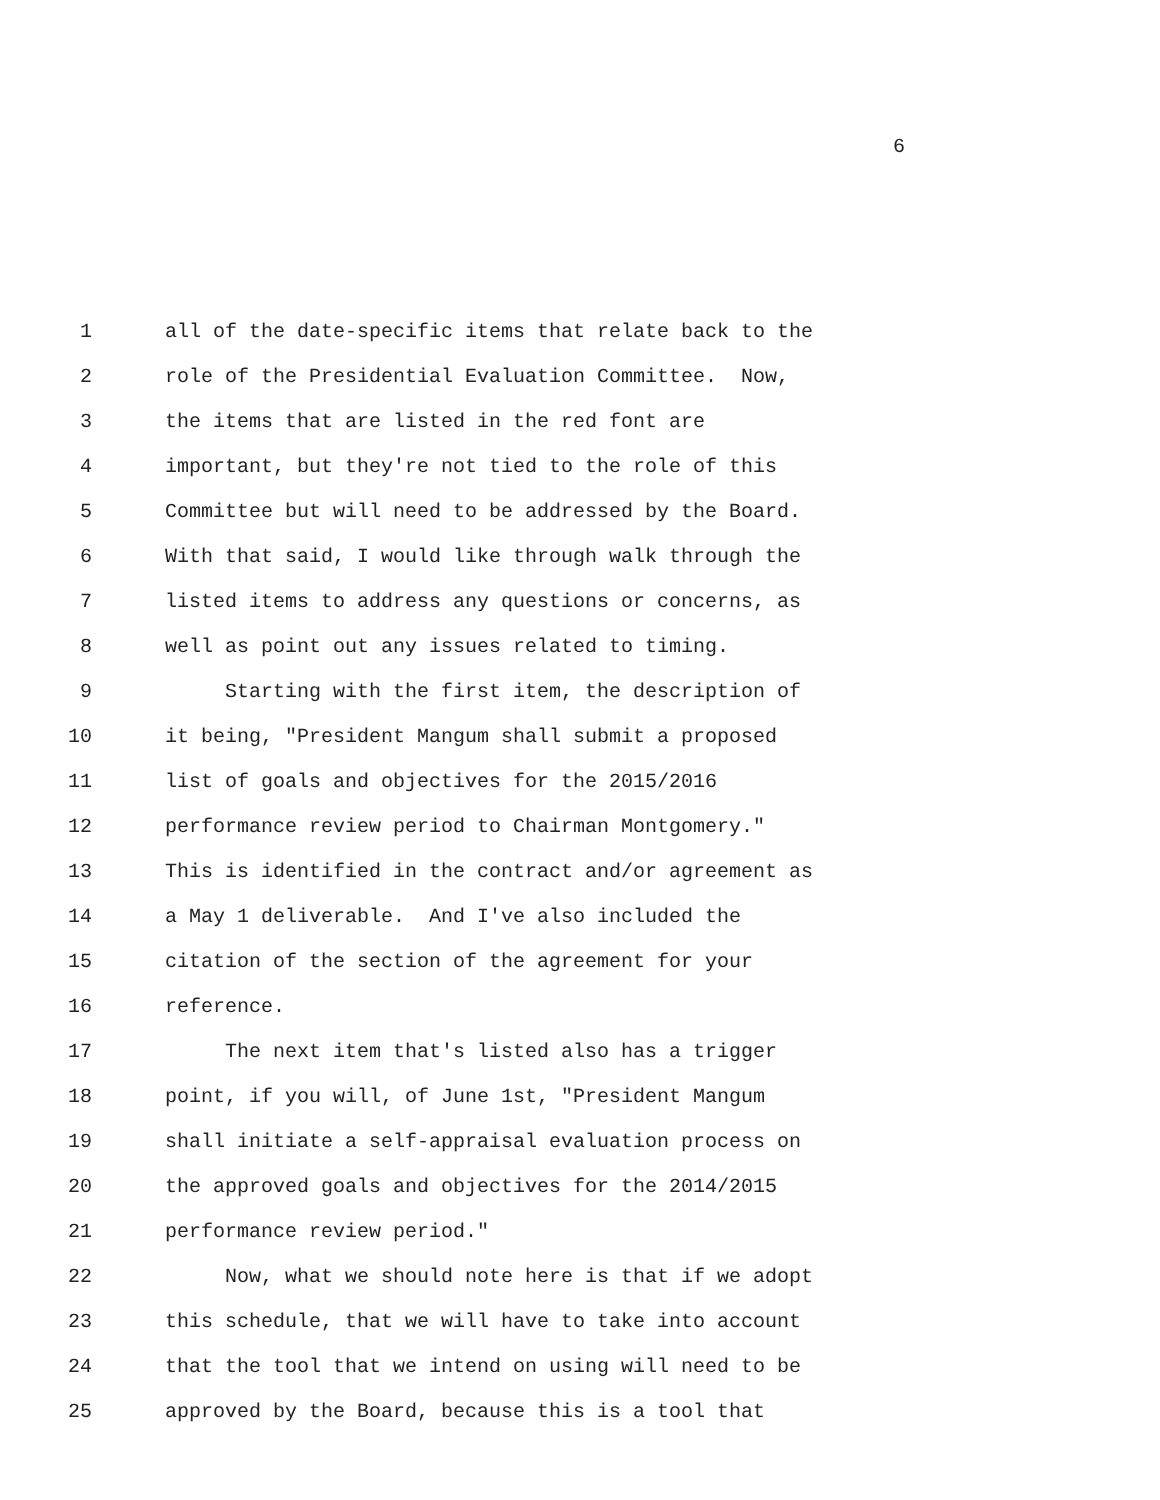6
1 all of the date-specific items that relate back to the
2 role of the Presidential Evaluation Committee. Now,
3 the items that are listed in the red font are
4 important, but they're not tied to the role of this
5 Committee but will need to be addressed by the Board.
6 With that said, I would like through walk through the
7 listed items to address any questions or concerns, as
8 well as point out any issues related to timing.
9 Starting with the first item, the description of
10 it being, "President Mangum shall submit a proposed
11 list of goals and objectives for the 2015/2016
12 performance review period to Chairman Montgomery."
13 This is identified in the contract and/or agreement as
14 a May 1 deliverable. And I've also included the
15 citation of the section of the agreement for your
16 reference.
17 The next item that's listed also has a trigger
18 point, if you will, of June 1st, "President Mangum
19 shall initiate a self-appraisal evaluation process on
20 the approved goals and objectives for the 2014/2015
21 performance review period."
22 Now, what we should note here is that if we adopt
23 this schedule, that we will have to take into account
24 that the tool that we intend on using will need to be
25 approved by the Board, because this is a tool that